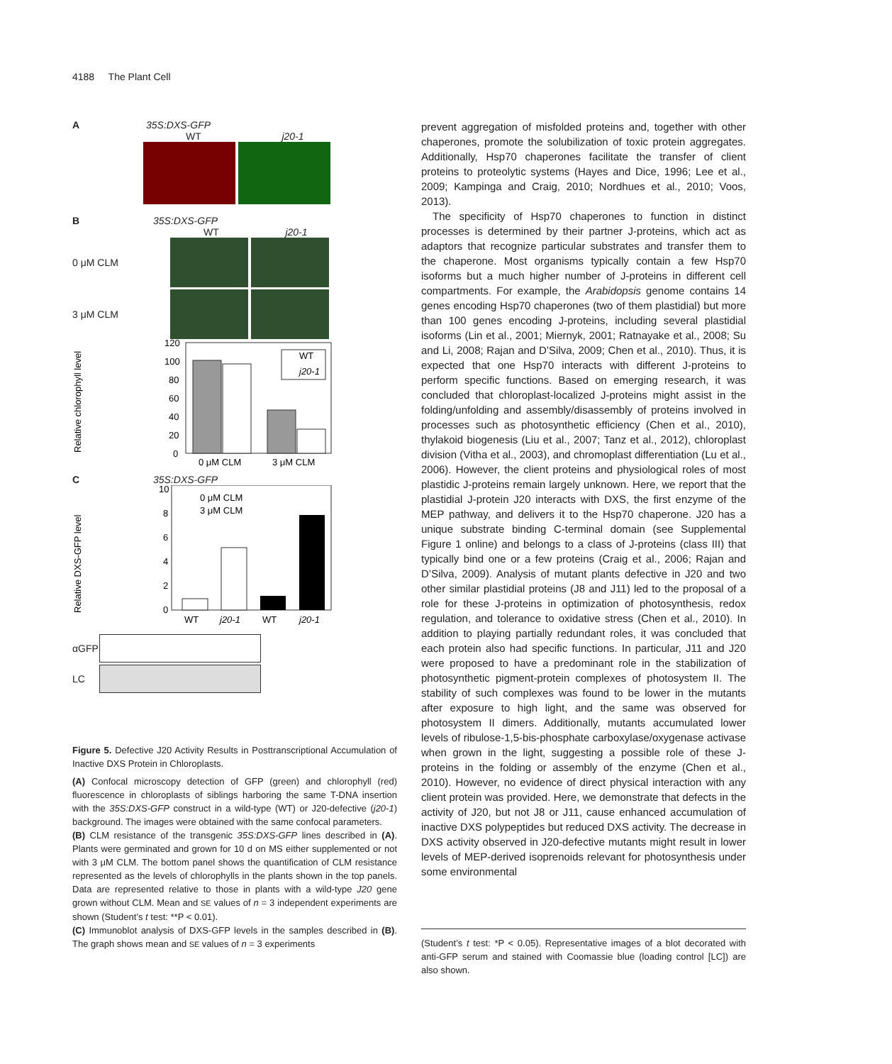4188 The Plant Cell
A 35S:DXS-GFP
WT j20-1
B 35S:DXS-GFP
WT j20-1
0 μM CLM
3 μM CLM
Relative chlorophyll level
120
100
80
60
40
20
0
WT
j20-1
0 μM CLM
3 μM CLM
C 35S:DXS-GFP
Relative DXS-GFP level
10
8
6
4
2
0
0 μM CLM
3 μM CLM
WT
j20-1
WT
j20-1
αGFP
LC
Figure 5. Defective J20 Activity Results in Posttranscriptional Accumulation of Inactive DXS Protein in Chloroplasts.
(A) Confocal microscopy detection of GFP (green) and chlorophyll (red) fluorescence in chloroplasts of siblings harboring the same T-DNA insertion with the 35S:DXS-GFP construct in a wild-type (WT) or J20-defective (j20-1) background. The images were obtained with the same confocal parameters.
(B) CLM resistance of the transgenic 35S:DXS-GFP lines described in (A). Plants were germinated and grown for 10 d on MS either supplemented or not with 3 μM CLM. The bottom panel shows the quantification of CLM resistance represented as the levels of chlorophylls in the plants shown in the top panels. Data are represented relative to those in plants with a wild-type J20 gene grown without CLM. Mean and SE values of n = 3 independent experiments are shown (Student’s t test: **P < 0.01).
(C) Immunoblot analysis of DXS-GFP levels in the samples described in (B). The graph shows mean and SE values of n = 3 experiments
prevent aggregation of misfolded proteins and, together with other chaperones, promote the solubilization of toxic protein aggregates. Additionally, Hsp70 chaperones facilitate the transfer of client proteins to proteolytic systems (Hayes and Dice, 1996; Lee et al., 2009; Kampinga and Craig, 2010; Nordhues et al., 2010; Voos, 2013).
The specificity of Hsp70 chaperones to function in distinct processes is determined by their partner J-proteins, which act as adaptors that recognize particular substrates and transfer them to the chaperone. Most organisms typically contain a few Hsp70 isoforms but a much higher number of J-proteins in different cell compartments. For example, the Arabidopsis genome contains 14 genes encoding Hsp70 chaperones (two of them plastidial) but more than 100 genes encoding J-proteins, including several plastidial isoforms (Lin et al., 2001; Miernyk, 2001; Ratnayake et al., 2008; Su and Li, 2008; Rajan and D’Silva, 2009; Chen et al., 2010). Thus, it is expected that one Hsp70 interacts with different J-proteins to perform specific functions. Based on emerging research, it was concluded that chloroplast-localized J-proteins might assist in the folding/unfolding and assembly/disassembly of proteins involved in processes such as photosynthetic efficiency (Chen et al., 2010), thylakoid biogenesis (Liu et al., 2007; Tanz et al., 2012), chloroplast division (Vitha et al., 2003), and chromoplast differentiation (Lu et al., 2006). However, the client proteins and physiological roles of most plastidic J-proteins remain largely unknown. Here, we report that the plastidial J-protein J20 interacts with DXS, the first enzyme of the MEP pathway, and delivers it to the Hsp70 chaperone. J20 has a unique substrate binding C-terminal domain (see Supplemental Figure 1 online) and belongs to a class of J-proteins (class III) that typically bind one or a few proteins (Craig et al., 2006; Rajan and D’Silva, 2009). Analysis of mutant plants defective in J20 and two other similar plastidial proteins (J8 and J11) led to the proposal of a role for these J-proteins in optimization of photosynthesis, redox regulation, and tolerance to oxidative stress (Chen et al., 2010). In addition to playing partially redundant roles, it was concluded that each protein also had specific functions. In particular, J11 and J20 were proposed to have a predominant role in the stabilization of photosynthetic pigment-protein complexes of photosystem II. The stability of such complexes was found to be lower in the mutants after exposure to high light, and the same was observed for photosystem II dimers. Additionally, mutants accumulated lower levels of ribulose-1,5-bis-phosphate carboxylase/oxygenase activase when grown in the light, suggesting a possible role of these J-proteins in the folding or assembly of the enzyme (Chen et al., 2010). However, no evidence of direct physical interaction with any client protein was provided. Here, we demonstrate that defects in the activity of J20, but not J8 or J11, cause enhanced accumulation of inactive DXS polypeptides but reduced DXS activity. The decrease in DXS activity observed in J20-defective mutants might result in lower levels of MEP-derived isoprenoids relevant for photosynthesis under some environmental
(Student’s t test: *P < 0.05). Representative images of a blot decorated with anti-GFP serum and stained with Coomassie blue (loading control [LC]) are also shown.